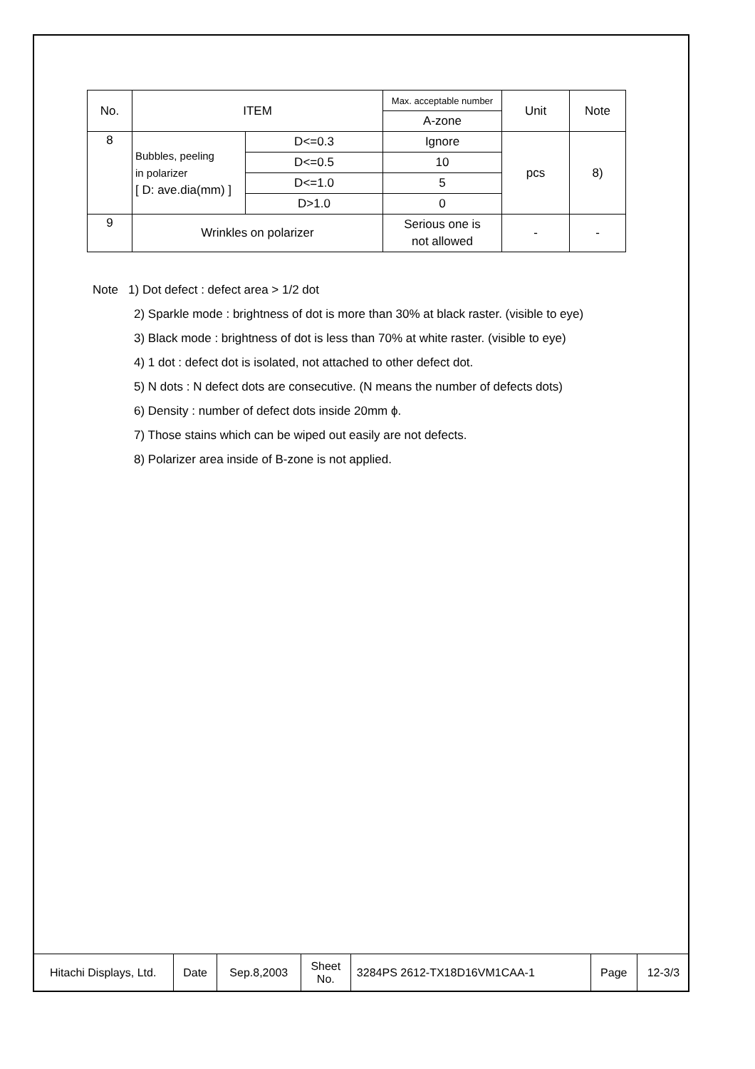| No. | ITEM | | Max. acceptable number | Unit | Note |
| | | | A-zone | | |
| 8 | Bubbles, peeling in polarizer [ D: ave.dia(mm) ] | D<=0.3 | Ignore | pcs | 8) |
| | | D<=0.5 | 10 | | |
| | | D<=1.0 | 5 | | |
| | | D>1.0 | 0 | | |
| 9 | Wrinkles on polarizer | | Serious one is not allowed | - | - |
Note 1) Dot defect : defect area > 1/2 dot
2) Sparkle mode : brightness of dot is more than 30% at black raster. (visible to eye)
3) Black mode : brightness of dot is less than 70% at white raster. (visible to eye)
4) 1 dot : defect dot is isolated, not attached to other defect dot.
5) N dots : N defect dots are consecutive. (N means the number of defects dots)
6) Density : number of defect dots inside 20mm ϕ.
7) Those stains which can be wiped out easily are not defects.
8) Polarizer area inside of B-zone is not applied.
| Hitachi Displays, Ltd. | Date | Sep.8,2003 | Sheet No. | 3284PS 2612-TX18D16VM1CAA-1 | Page | 12-3/3 |